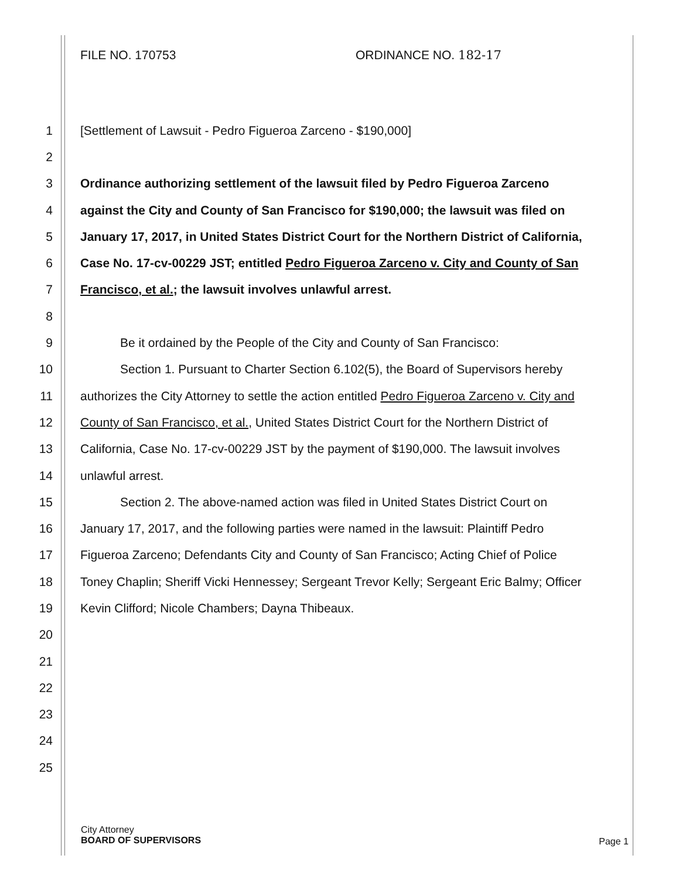FILE NO. 170753 ORDINANCE NO. 182-17
1 [Settlement of Lawsuit - Pedro Figueroa Zarceno - $190,000]
2
3 Ordinance authorizing settlement of the lawsuit filed by Pedro Figueroa Zarceno
4 against the City and County of San Francisco for $190,000; the lawsuit was filed on
5 January 17, 2017, in United States District Court for the Northern District of California,
6 Case No. 17-cv-00229 JST; entitled Pedro Figueroa Zarceno v. City and County of San
7 Francisco, et al.; the lawsuit involves unlawful arrest.
8
9 Be it ordained by the People of the City and County of San Francisco:
10 Section 1. Pursuant to Charter Section 6.102(5), the Board of Supervisors hereby
11 authorizes the City Attorney to settle the action entitled Pedro Figueroa Zarceno v. City and
12 County of San Francisco, et al., United States District Court for the Northern District of
13 California, Case No. 17-cv-00229 JST by the payment of $190,000. The lawsuit involves
14 unlawful arrest.
15 Section 2. The above-named action was filed in United States District Court on
16 January 17, 2017, and the following parties were named in the lawsuit: Plaintiff Pedro
17 Figueroa Zarceno; Defendants City and County of San Francisco; Acting Chief of Police
18 Toney Chaplin; Sheriff Vicki Hennessey; Sergeant Trevor Kelly; Sergeant Eric Balmy; Officer
19 Kevin Clifford; Nicole Chambers; Dayna Thibeaux.
20
21
22
23
24
25
City Attorney
BOARD OF SUPERVISORS
Page 1